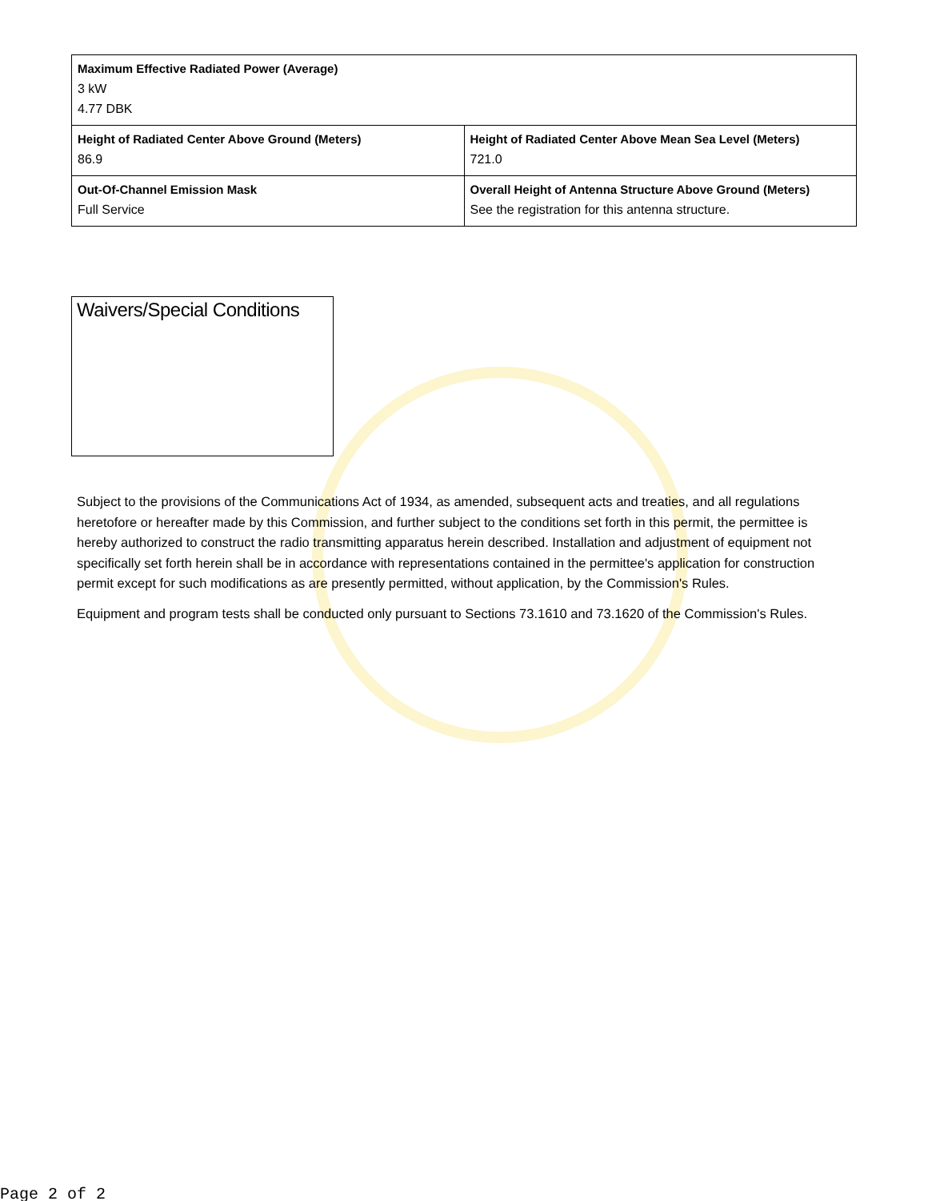| Maximum Effective Radiated Power (Average) 3 kW 4.77 DBK | |
| Height of Radiated Center Above Ground (Meters) 86.9 | Height of Radiated Center Above Mean Sea Level (Meters) 721.0 |
| Out-Of-Channel Emission Mask Full Service | Overall Height of Antenna Structure Above Ground (Meters) See the registration for this antenna structure. |
Waivers/Special Conditions
Subject to the provisions of the Communications Act of 1934, as amended, subsequent acts and treaties, and all regulations heretofore or hereafter made by this Commission, and further subject to the conditions set forth in this permit, the permittee is hereby authorized to construct the radio transmitting apparatus herein described. Installation and adjustment of equipment not specifically set forth herein shall be in accordance with representations contained in the permittee's application for construction permit except for such modifications as are presently permitted, without application, by the Commission's Rules.
Equipment and program tests shall be conducted only pursuant to Sections 73.1610 and 73.1620 of the Commission's Rules.
Page 2 of 2